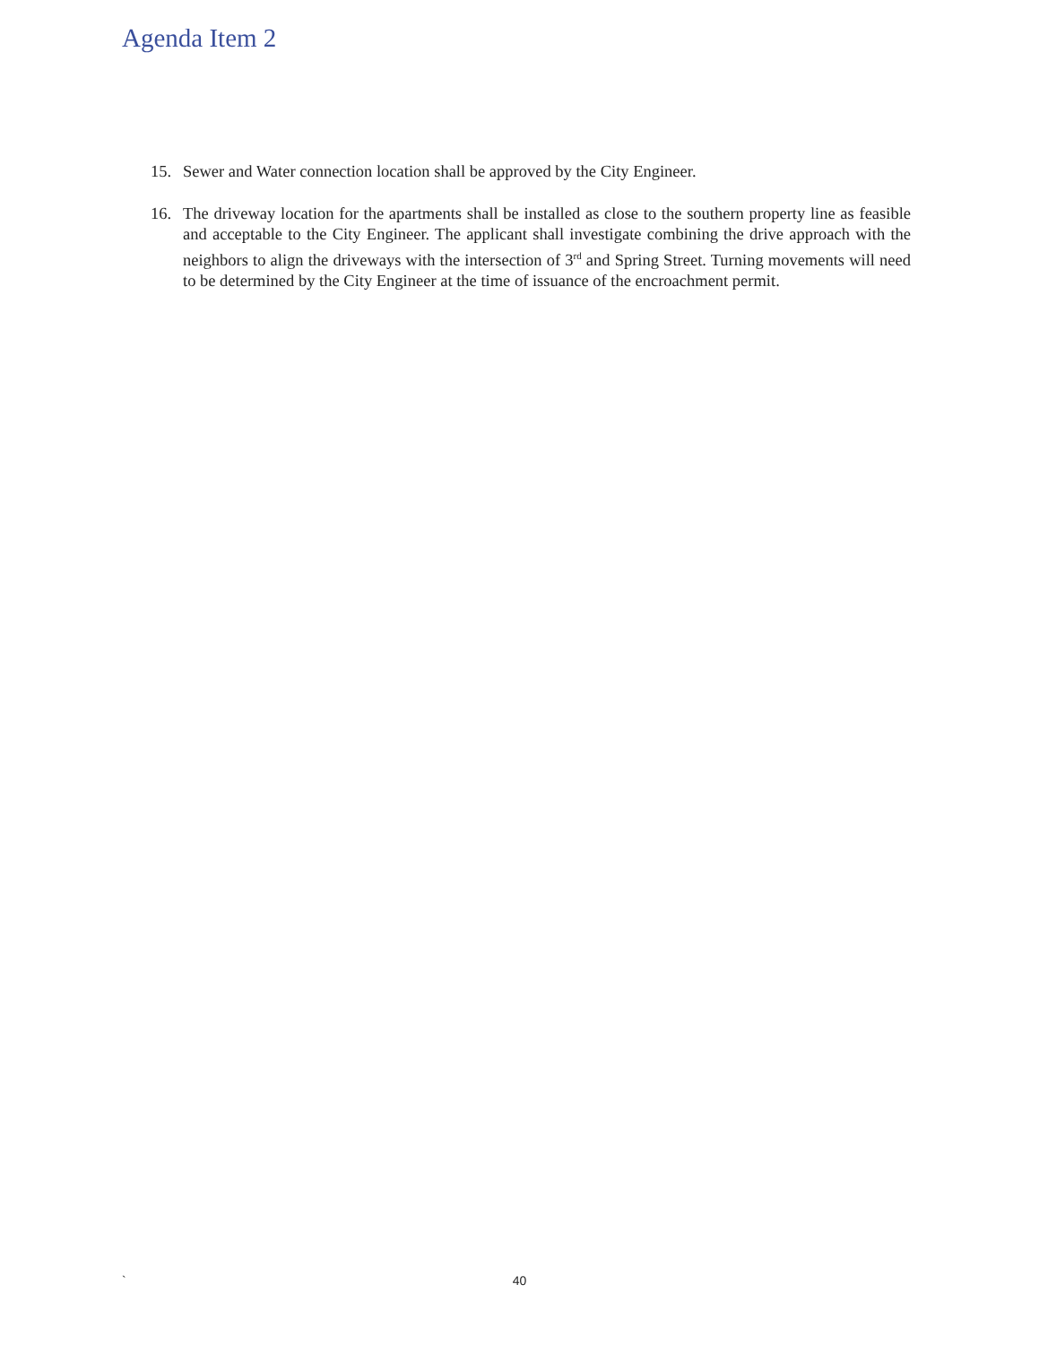Agenda Item 2
15. Sewer and Water connection location shall be approved by the City Engineer.
16. The driveway location for the apartments shall be installed as close to the southern property line as feasible and acceptable to the City Engineer. The applicant shall investigate combining the drive approach with the neighbors to align the driveways with the intersection of 3<sup>rd</sup> and Spring Street. Turning movements will need to be determined by the City Engineer at the time of issuance of the encroachment permit.
`
40